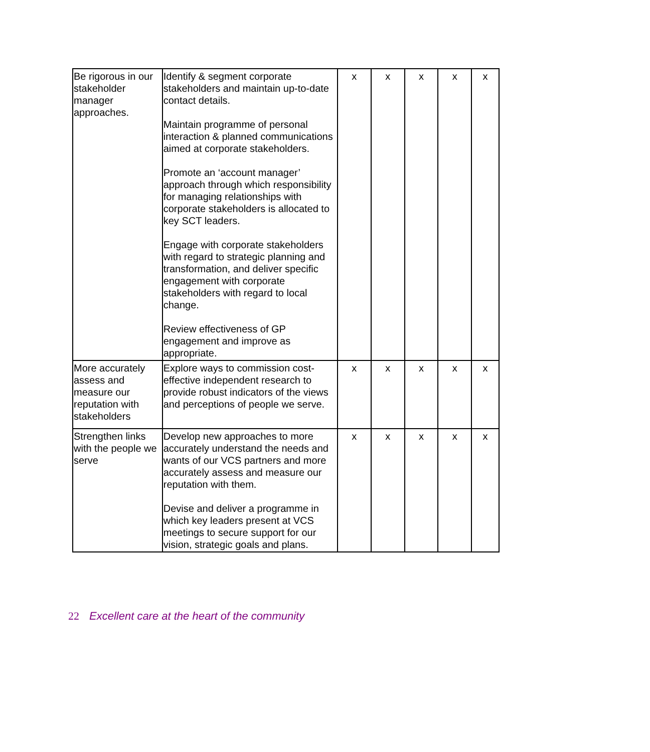| Be rigorous in our stakeholder manager approaches. | Identify & segment corporate stakeholders and maintain up-to-date contact details. Maintain programme of personal interaction & planned communications aimed at corporate stakeholders. Promote an ‘account manager’ approach through which responsibility for managing relationships with corporate stakeholders is allocated to key SCT leaders. Engage with corporate stakeholders with regard to strategic planning and transformation, and deliver specific engagement with corporate stakeholders with regard to local change. Review effectiveness of GP engagement and improve as appropriate. | x | x | x | x | x |
| More accurately assess and measure our reputation with stakeholders | Explore ways to commission cost-effective independent research to provide robust indicators of the views and perceptions of people we serve. | x | x | x | x | x |
| Strengthen links with the people we serve | Develop new approaches to more accurately understand the needs and wants of our VCS partners and more accurately assess and measure our reputation with them. Devise and deliver a programme in which key leaders present at VCS meetings to secure support for our vision, strategic goals and plans. | x | x | x | x | x |
22 Excellent care at the heart of the community